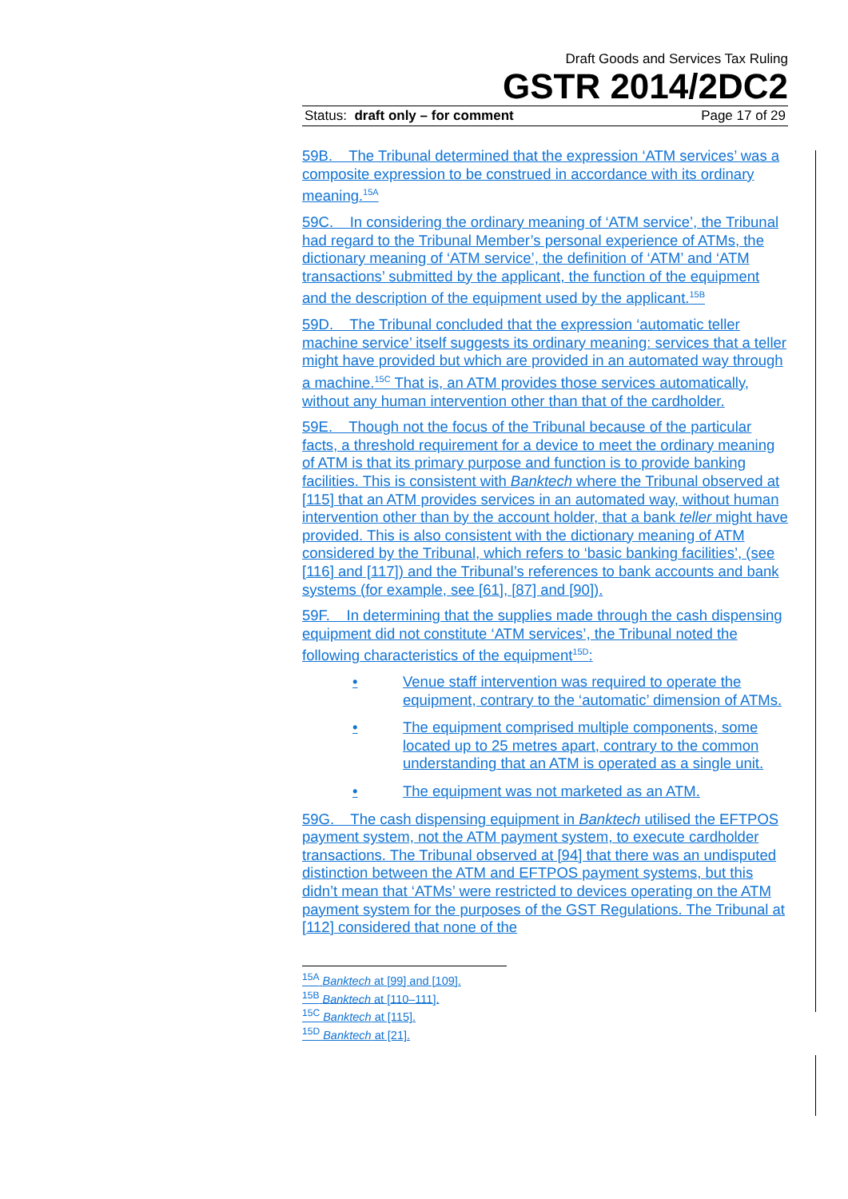Draft Goods and Services Tax Ruling
GSTR 2014/2DC2
Status: draft only – for comment Page 17 of 29
59B. The Tribunal determined that the expression ‘ATM services’ was a composite expression to be construed in accordance with its ordinary meaning.<sup>15A</sup>
59C. In considering the ordinary meaning of ‘ATM service’, the Tribunal had regard to the Tribunal Member’s personal experience of ATMs, the dictionary meaning of ‘ATM service’, the definition of ‘ATM’ and ‘ATM transactions’ submitted by the applicant, the function of the equipment and the description of the equipment used by the applicant.<sup>15B</sup>
59D. The Tribunal concluded that the expression ‘automatic teller machine service’ itself suggests its ordinary meaning: services that a teller might have provided but which are provided in an automated way through a machine.<sup>15C</sup> That is, an ATM provides those services automatically, without any human intervention other than that of the cardholder.
59E. Though not the focus of the Tribunal because of the particular facts, a threshold requirement for a device to meet the ordinary meaning of ATM is that its primary purpose and function is to provide banking facilities. This is consistent with Banktech where the Tribunal observed at [115] that an ATM provides services in an automated way, without human intervention other than by the account holder, that a bank teller might have provided. This is also consistent with the dictionary meaning of ATM considered by the Tribunal, which refers to ‘basic banking facilities’, (see [116] and [117]) and the Tribunal’s references to bank accounts and bank systems (for example, see [61], [87] and [90]).
59F. In determining that the supplies made through the cash dispensing equipment did not constitute ‘ATM services’, the Tribunal noted the following characteristics of the equipment<sup>15D</sup>:
• Venue staff intervention was required to operate the equipment, contrary to the ‘automatic’ dimension of ATMs.
• The equipment comprised multiple components, some located up to 25 metres apart, contrary to the common understanding that an ATM is operated as a single unit.
• The equipment was not marketed as an ATM.
59G. The cash dispensing equipment in Banktech utilised the EFTPOS payment system, not the ATM payment system, to execute cardholder transactions. The Tribunal observed at [94] that there was an undisputed distinction between the ATM and EFTPOS payment systems, but this didn’t mean that ‘ATMs’ were restricted to devices operating on the ATM payment system for the purposes of the GST Regulations. The Tribunal at [112] considered that none of the
<sup>15A</sup> Banktech at [99] and [109].
<sup>15B</sup> Banktech at [110–111].
<sup>15C</sup> Banktech at [115].
<sup>15D</sup> Banktech at [21].